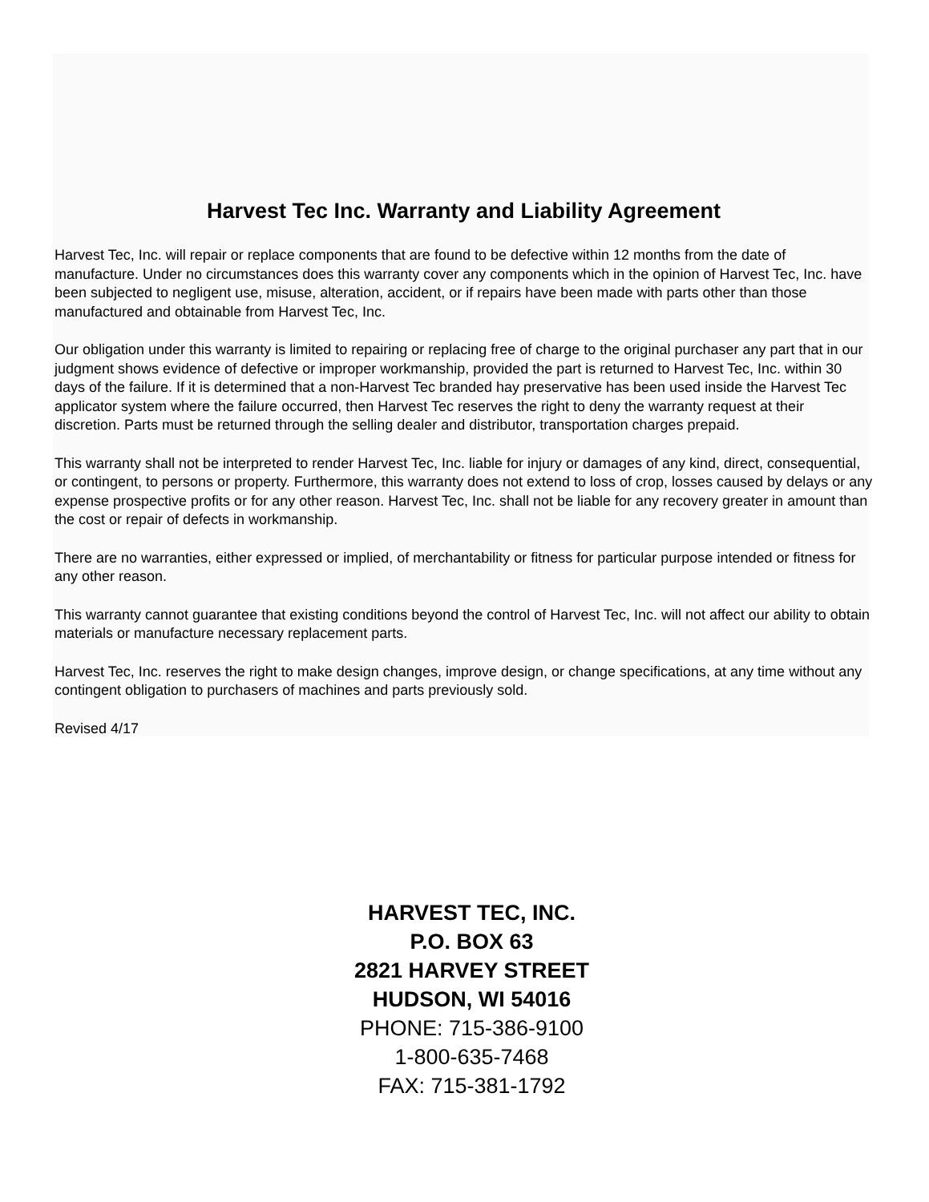Harvest Tec Inc. Warranty and Liability Agreement
Harvest Tec, Inc. will repair or replace components that are found to be defective within 12 months from the date of manufacture. Under no circumstances does this warranty cover any components which in the opinion of Harvest Tec, Inc. have been subjected to negligent use, misuse, alteration, accident, or if repairs have been made with parts other than those manufactured and obtainable from Harvest Tec, Inc.
Our obligation under this warranty is limited to repairing or replacing free of charge to the original purchaser any part that in our judgment shows evidence of defective or improper workmanship, provided the part is returned to Harvest Tec, Inc. within 30 days of the failure. If it is determined that a non-Harvest Tec branded hay preservative has been used inside the Harvest Tec applicator system where the failure occurred, then Harvest Tec reserves the right to deny the warranty request at their discretion. Parts must be returned through the selling dealer and distributor, transportation charges prepaid.
This warranty shall not be interpreted to render Harvest Tec, Inc. liable for injury or damages of any kind, direct, consequential, or contingent, to persons or property. Furthermore, this warranty does not extend to loss of crop, losses caused by delays or any expense prospective profits or for any other reason. Harvest Tec, Inc. shall not be liable for any recovery greater in amount than the cost or repair of defects in workmanship.
There are no warranties, either expressed or implied, of merchantability or fitness for particular purpose intended or fitness for any other reason.
This warranty cannot guarantee that existing conditions beyond the control of Harvest Tec, Inc. will not affect our ability to obtain materials or manufacture necessary replacement parts.
Harvest Tec, Inc. reserves the right to make design changes, improve design, or change specifications, at any time without any contingent obligation to purchasers of machines and parts previously sold.
Revised 4/17
HARVEST TEC, INC.
P.O. BOX 63
2821 HARVEY STREET
HUDSON, WI 54016
PHONE: 715-386-9100
1-800-635-7468
FAX: 715-381-1792